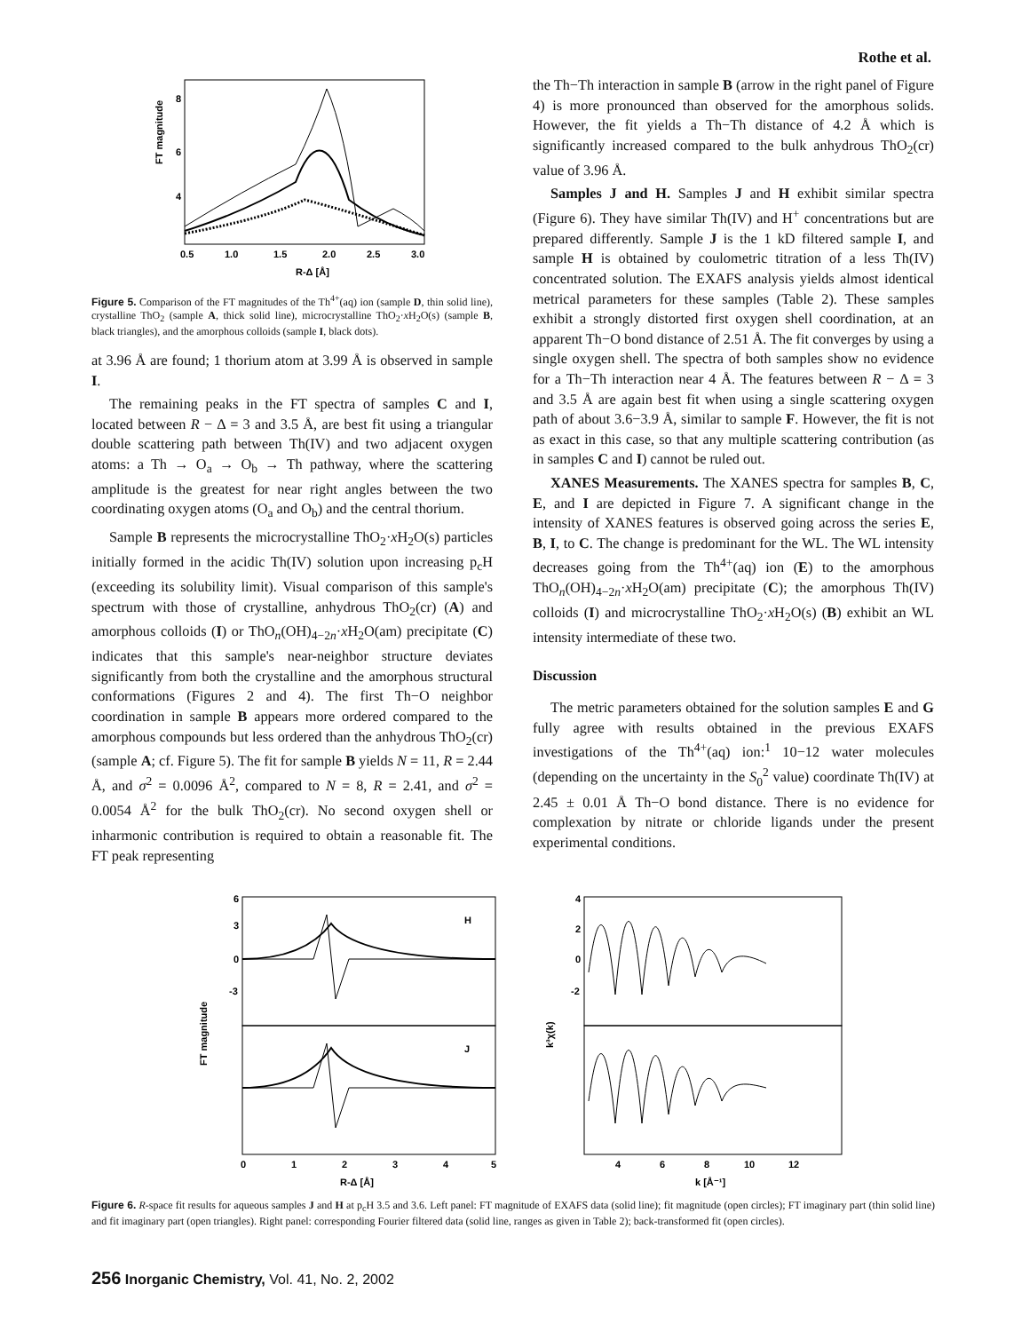Rothe et al.
FT magnitude
8
6
4
0.5
1.0
1.5
2.0
2.5
3.0
R-Δ [Å]
Figure 5. Comparison of the FT magnitudes of the Th<sup>4+</sup>(aq) ion (sample D, thin solid line), crystalline ThO<sub>2</sub> (sample A, thick solid line), microcrystalline ThO<sub>2</sub>·x H<sub>2</sub>O(s) (sample B, black triangles), and the amorphous colloids (sample I, black dots).
at 3.96 Å are found; 1 thorium atom at 3.99 Å is observed in sample I.
The remaining peaks in the FT spectra of samples C and I, located between R − Δ = 3 and 3.5 Å, are best fit using a triangular double scattering path between Th(IV) and two adjacent oxygen atoms: a Th → O<sub>a</sub> → O<sub>b</sub> → Th pathway, where the scattering amplitude is the greatest for near right angles between the two coordinating oxygen atoms (O<sub>a</sub> and O<sub>b</sub>) and the central thorium.
Sample B represents the microcrystalline ThO<sub>2</sub>·x H<sub>2</sub>O(s) particles initially formed in the acidic Th(IV) solution upon increasing p<sub>c</sub>H (exceeding its solubility limit). Visual comparison of this sample's spectrum with those of crystalline, anhydrous ThO<sub>2</sub>(cr) (A) and amorphous colloids (I) or ThO<sub>n</sub>(OH)<sub>4−2n</sub>·x H<sub>2</sub>O(am) precipitate (C) indicates that this sample's near-neighbor structure deviates significantly from both the crystalline and the amorphous structural conformations (Figures 2 and 4). The first Th−O neighbor coordination in sample B appears more ordered compared to the amorphous compounds but less ordered than the anhydrous ThO<sub>2</sub>(cr) (sample A; cf. Figure 5). The fit for sample B yields N = 11, R = 2.44 Å, and σ<sup>2</sup> = 0.0096 Å<sup>2</sup>, compared to N = 8, R = 2.41, and σ<sup>2</sup> = 0.0054 Å<sup>2</sup> for the bulk ThO<sub>2</sub>(cr). No second oxygen shell or inharmonic contribution is required to obtain a reasonable fit. The FT peak representing
the Th−Th interaction in sample B (arrow in the right panel of Figure 4) is more pronounced than observed for the amorphous solids. However, the fit yields a Th−Th distance of 4.2 Å which is significantly increased compared to the bulk anhydrous ThO<sub>2</sub>(cr) value of 3.96 Å.
Samples J and H. Samples J and H exhibit similar spectra (Figure 6). They have similar Th(IV) and H<sup>+</sup> concentrations but are prepared differently. Sample J is the 1 kD filtered sample I, and sample H is obtained by coulometric titration of a less Th(IV) concentrated solution. The EXAFS analysis yields almost identical metrical parameters for these samples (Table 2). These samples exhibit a strongly distorted first oxygen shell coordination, at an apparent Th−O bond distance of 2.51 Å. The fit converges by using a single oxygen shell. The spectra of both samples show no evidence for a Th−Th interaction near 4 Å. The features between R − Δ = 3 and 3.5 Å are again best fit when using a single scattering oxygen path of about 3.6−3.9 Å, similar to sample F. However, the fit is not as exact in this case, so that any multiple scattering contribution (as in samples C and I) cannot be ruled out.
XANES Measurements. The XANES spectra for samples B, C, E, and I are depicted in Figure 7. A significant change in the intensity of XANES features is observed going across the series E, B, I, to C. The change is predominant for the WL. The WL intensity decreases going from the Th<sup>4+</sup>(aq) ion (E) to the amorphous ThO<sub>n</sub>(OH)<sub>4−2n</sub>·x H<sub>2</sub>O(am) precipitate (C); the amorphous Th(IV) colloids (I) and microcrystalline ThO<sub>2</sub>·x H<sub>2</sub>O(s) (B) exhibit an WL intensity intermediate of these two.
Discussion
The metric parameters obtained for the solution samples E and G fully agree with results obtained in the previous EXAFS investigations of the Th<sup>4+</sup>(aq) ion:<sup>1</sup> 10−12 water molecules (depending on the uncertainty in the S<sub>0</sub><sup>2</sup> value) coordinate Th(IV) at 2.45 ± 0.01 Å Th−O bond distance. There is no evidence for complexation by nitrate or chloride ligands under the present experimental conditions.
H
J
FT magnitude
k³χ(k)
6
3
0
-3
0
1
2
3
4
5
R-Δ [Å]
4
2
0
-2
4
6
8
10
12
k [Å⁻¹]
Figure 6. R-space fit results for aqueous samples J and H at p<sub>c</sub>H 3.5 and 3.6. Left panel: FT magnitude of EXAFS data (solid line); fit magnitude (open circles); FT imaginary part (thin solid line) and fit imaginary part (open triangles). Right panel: corresponding Fourier filtered data (solid line, ranges as given in Table 2); back-transformed fit (open circles).
256 Inorganic Chemistry, Vol. 41, No. 2, 2002